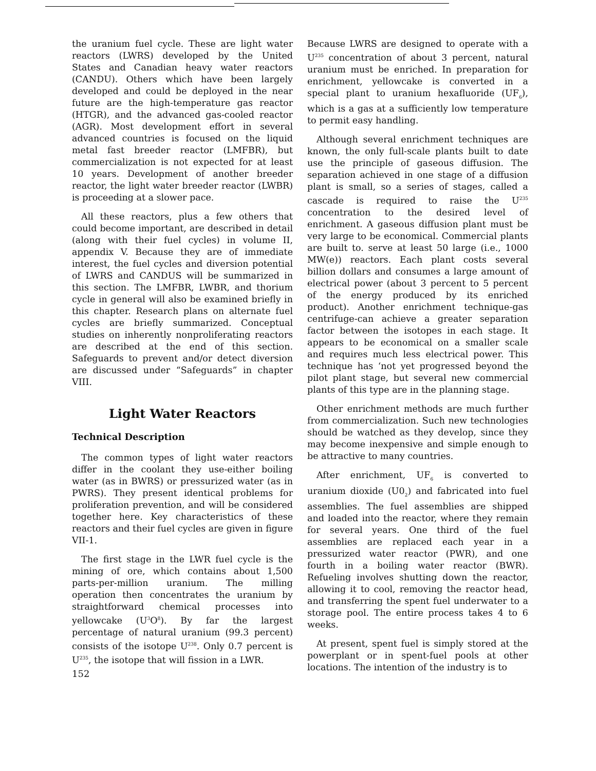the uranium fuel cycle. These are light water reactors (LWRS) developed by the United States and Canadian heavy water reactors (CANDU). Others which have been largely developed and could be deployed in the near future are the high-temperature gas reactor (HTGR), and the advanced gas-cooled reactor (AGR). Most development effort in several advanced countries is focused on the liquid metal fast breeder reactor (LMFBR), but commercialization is not expected for at least 10 years. Development of another breeder reactor, the light water breeder reactor (LWBR) is proceeding at a slower pace.
All these reactors, plus a few others that could become important, are described in detail (along with their fuel cycles) in volume II, appendix V. Because they are of immediate interest, the fuel cycles and diversion potential of LWRS and CANDUS will be summarized in this section. The LMFBR, LWBR, and thorium cycle in general will also be examined briefly in this chapter. Research plans on alternate fuel cycles are briefly summarized. Conceptual studies on inherently nonproliferating reactors are described at the end of this section. Safeguards to prevent and/or detect diversion are discussed under “Safeguards” in chapter VIII.
Light Water Reactors
Technical Description
The common types of light water reactors differ in the coolant they use-either boiling water (as in BWRS) or pressurized water (as in PWRS). They present identical problems for proliferation prevention, and will be considered together here. Key characteristics of these reactors and their fuel cycles are given in figure VII-1.
The first stage in the LWR fuel cycle is the mining of ore, which contains about 1,500 parts-per-million uranium. The milling operation then concentrates the uranium by straightforward chemical processes into yellowcake (U<sup>3</sup>O<sup>8</sup>). By far the largest percentage of natural uranium (99.3 percent) consists of the isotope U<sup>238</sup>. Only 0.7 percent is U<sup>235</sup>, the isotope that will fission in a LWR.
Because LWRS are designed to operate with a U<sup>235</sup> concentration of about 3 percent, natural uranium must be enriched. In preparation for enrichment, yellowcake is converted in a special plant to uranium hexafluoride (UF<sub>6</sub>), which is a gas at a sufficiently low temperature to permit easy handling.
Although several enrichment techniques are known, the only full-scale plants built to date use the principle of gaseous diffusion. The separation achieved in one stage of a diffusion plant is small, so a series of stages, called a cascade is required to raise the U<sup>235</sup> concentration to the desired level of enrichment. A gaseous diffusion plant must be very large to be economical. Commercial plants are built to. serve at least 50 large (i.e., 1000 MW(e)) reactors. Each plant costs several billion dollars and consumes a large amount of electrical power (about 3 percent to 5 percent of the energy produced by its enriched product). Another enrichment technique-gas centrifuge-can achieve a greater separation factor between the isotopes in each stage. It appears to be economical on a smaller scale and requires much less electrical power. This technique has ‘not yet progressed beyond the pilot plant stage, but several new commercial plants of this type are in the planning stage.
Other enrichment methods are much further from commercialization. Such new technologies should be watched as they develop, since they may become inexpensive and simple enough to be attractive to many countries.
After enrichment, UF<sub>6</sub> is converted to uranium dioxide (U0<sub>2</sub>) and fabricated into fuel assemblies. The fuel assemblies are shipped and loaded into the reactor, where they remain for several years. One third of the fuel assemblies are replaced each year in a pressurized water reactor (PWR), and one fourth in a boiling water reactor (BWR). Refueling involves shutting down the reactor, allowing it to cool, removing the reactor head, and transferring the spent fuel underwater to a storage pool. The entire process takes 4 to 6 weeks.
At present, spent fuel is simply stored at the powerplant or in spent-fuel pools at other locations. The intention of the industry is to
152